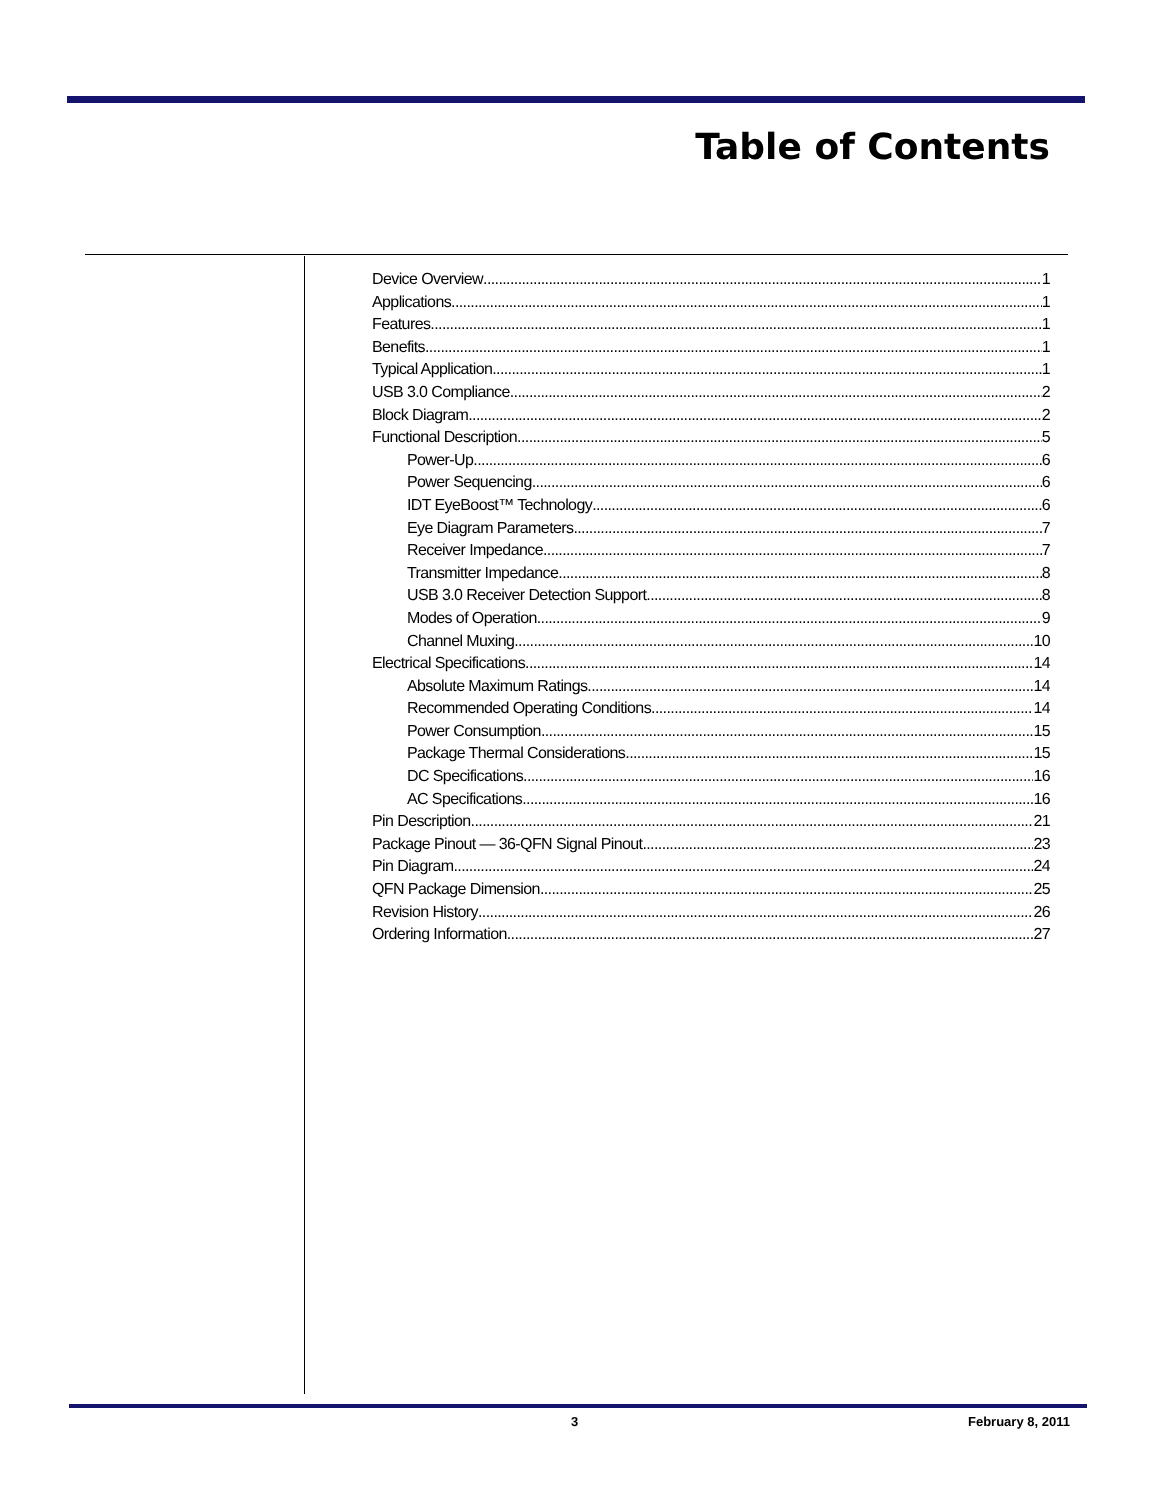Table of Contents
Device Overview 1
Applications 1
Features 1
Benefits 1
Typical Application 1
USB 3.0 Compliance 2
Block Diagram 2
Functional Description 5
Power-Up 6
Power Sequencing 6
IDT EyeBoost™ Technology 6
Eye Diagram Parameters 7
Receiver Impedance 7
Transmitter Impedance 8
USB 3.0 Receiver Detection Support 8
Modes of Operation 9
Channel Muxing 10
Electrical Specifications 14
Absolute Maximum Ratings 14
Recommended Operating Conditions 14
Power Consumption 15
Package Thermal Considerations 15
DC Specifications 16
AC Specifications 16
Pin Description 21
Package Pinout — 36-QFN Signal Pinout 23
Pin Diagram 24
QFN Package Dimension 25
Revision History 26
Ordering Information 27
3 February 8, 2011